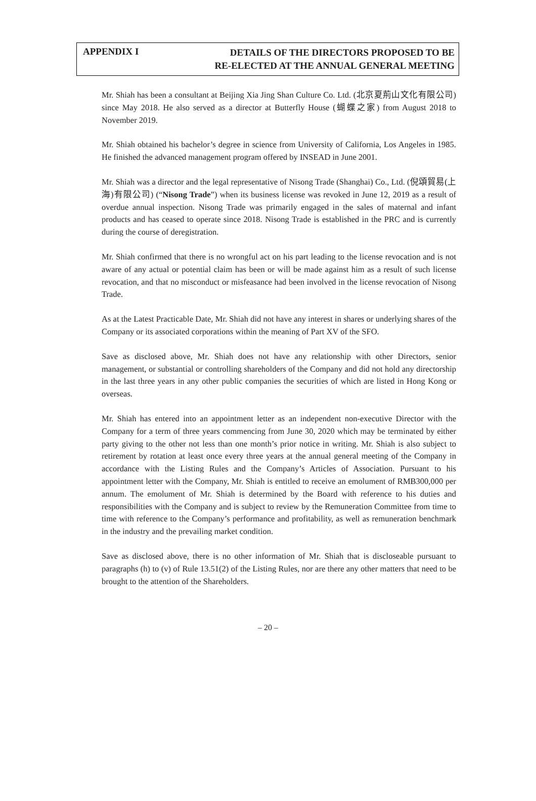APPENDIX I
DETAILS OF THE DIRECTORS PROPOSED TO BE
RE-ELECTED AT THE ANNUAL GENERAL MEETING
Mr. Shiah has been a consultant at Beijing Xia Jing Shan Culture Co. Ltd. (北京夏荊山文化有限公司) since May 2018. He also served as a director at Butterfly House (蝴蝶之家) from August 2018 to November 2019.
Mr. Shiah obtained his bachelor’s degree in science from University of California, Los Angeles in 1985. He finished the advanced management program offered by INSEAD in June 2001.
Mr. Shiah was a director and the legal representative of Nisong Trade (Shanghai) Co., Ltd. (倪頌貿易(上海)有限公司) (“Nisong Trade”) when its business license was revoked in June 12, 2019 as a result of overdue annual inspection. Nisong Trade was primarily engaged in the sales of maternal and infant products and has ceased to operate since 2018. Nisong Trade is established in the PRC and is currently during the course of deregistration.
Mr. Shiah confirmed that there is no wrongful act on his part leading to the license revocation and is not aware of any actual or potential claim has been or will be made against him as a result of such license revocation, and that no misconduct or misfeasance had been involved in the license revocation of Nisong Trade.
As at the Latest Practicable Date, Mr. Shiah did not have any interest in shares or underlying shares of the Company or its associated corporations within the meaning of Part XV of the SFO.
Save as disclosed above, Mr. Shiah does not have any relationship with other Directors, senior management, or substantial or controlling shareholders of the Company and did not hold any directorship in the last three years in any other public companies the securities of which are listed in Hong Kong or overseas.
Mr. Shiah has entered into an appointment letter as an independent non-executive Director with the Company for a term of three years commencing from June 30, 2020 which may be terminated by either party giving to the other not less than one month’s prior notice in writing. Mr. Shiah is also subject to retirement by rotation at least once every three years at the annual general meeting of the Company in accordance with the Listing Rules and the Company’s Articles of Association. Pursuant to his appointment letter with the Company, Mr. Shiah is entitled to receive an emolument of RMB300,000 per annum. The emolument of Mr. Shiah is determined by the Board with reference to his duties and responsibilities with the Company and is subject to review by the Remuneration Committee from time to time with reference to the Company’s performance and profitability, as well as remuneration benchmark in the industry and the prevailing market condition.
Save as disclosed above, there is no other information of Mr. Shiah that is discloseable pursuant to paragraphs (h) to (v) of Rule 13.51(2) of the Listing Rules, nor are there any other matters that need to be brought to the attention of the Shareholders.
– 20 –